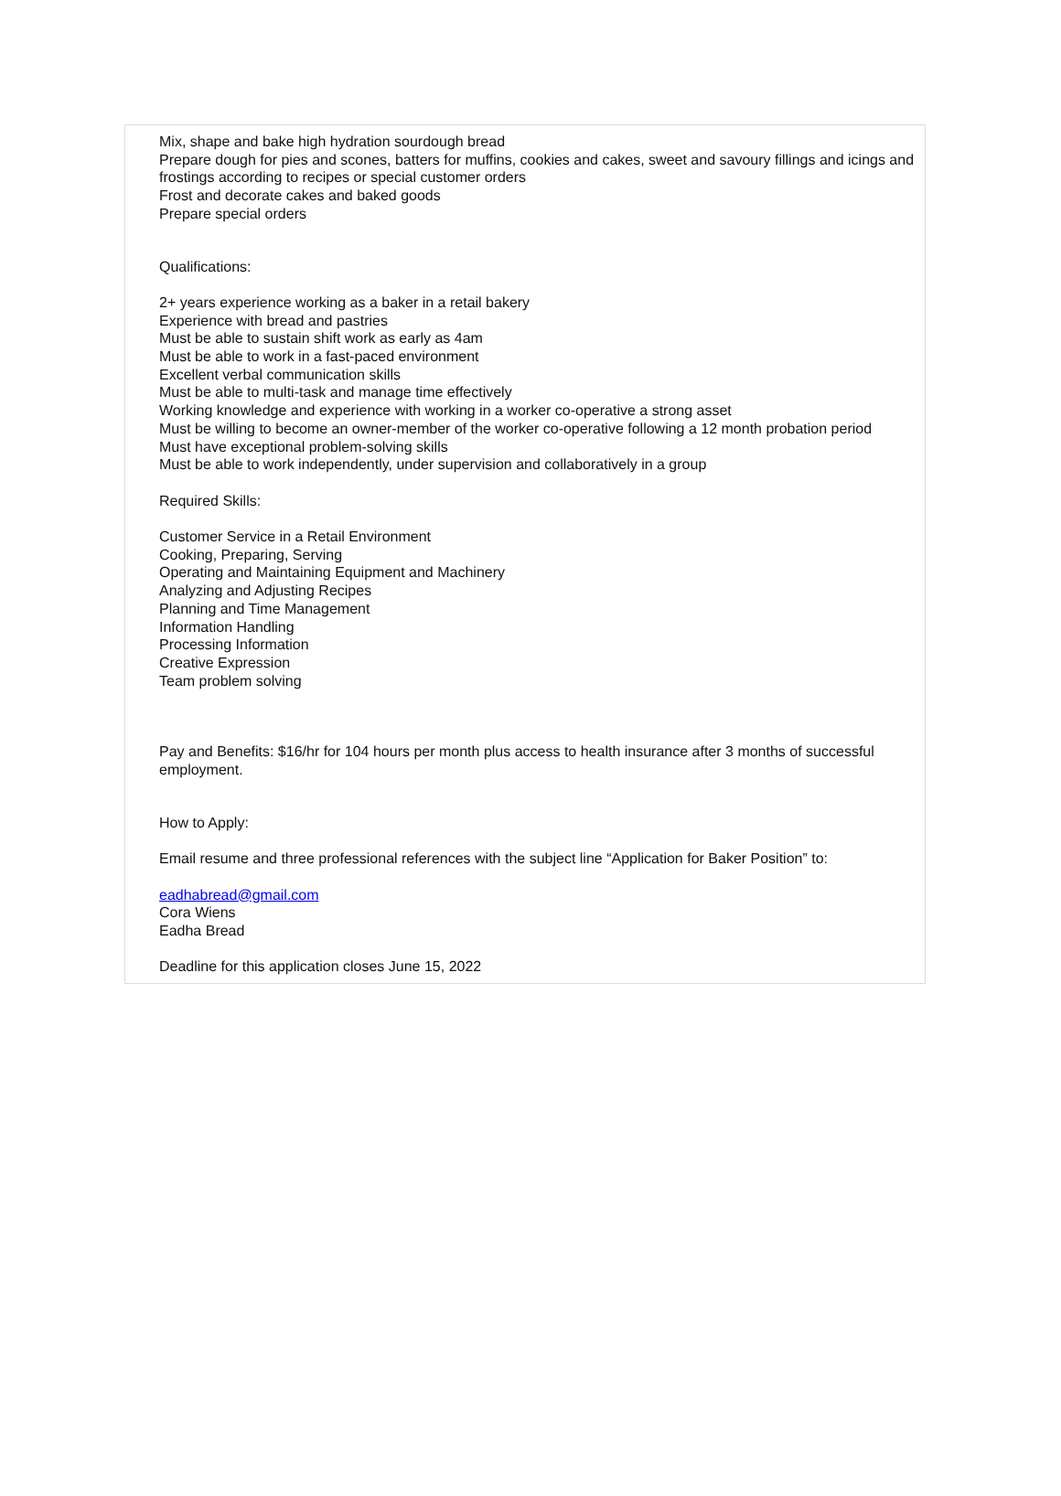Mix, shape and bake high hydration sourdough bread
Prepare dough for pies and scones, batters for muffins, cookies and cakes, sweet and savoury fillings and icings and frostings according to recipes or special customer orders
Frost and decorate cakes and baked goods
Prepare special orders
Qualifications:
2+ years experience working as a baker in a retail bakery
Experience with bread and pastries
Must be able to sustain shift work as early as 4am
Must be able to work in a fast-paced environment
Excellent verbal communication skills
Must be able to multi-task and manage time effectively
Working knowledge and experience with working in a worker co-operative a strong asset
Must be willing to become an owner-member of the worker co-operative following a 12 month probation period
Must have exceptional problem-solving skills
Must be able to work independently, under supervision and collaboratively in a group
Required Skills:
Customer Service in a Retail Environment
Cooking, Preparing, Serving
Operating and Maintaining Equipment and Machinery
Analyzing and Adjusting Recipes
Planning and Time Management
Information Handling
Processing Information
Creative Expression
Team problem solving
Pay and Benefits: $16/hr for 104 hours per month plus access to health insurance after 3 months of successful employment.
How to Apply:
Email resume and three professional references with the subject line “Application for Baker Position” to:
eadhabread@gmail.com
Cora Wiens
Eadha Bread
Deadline for this application closes June 15, 2022